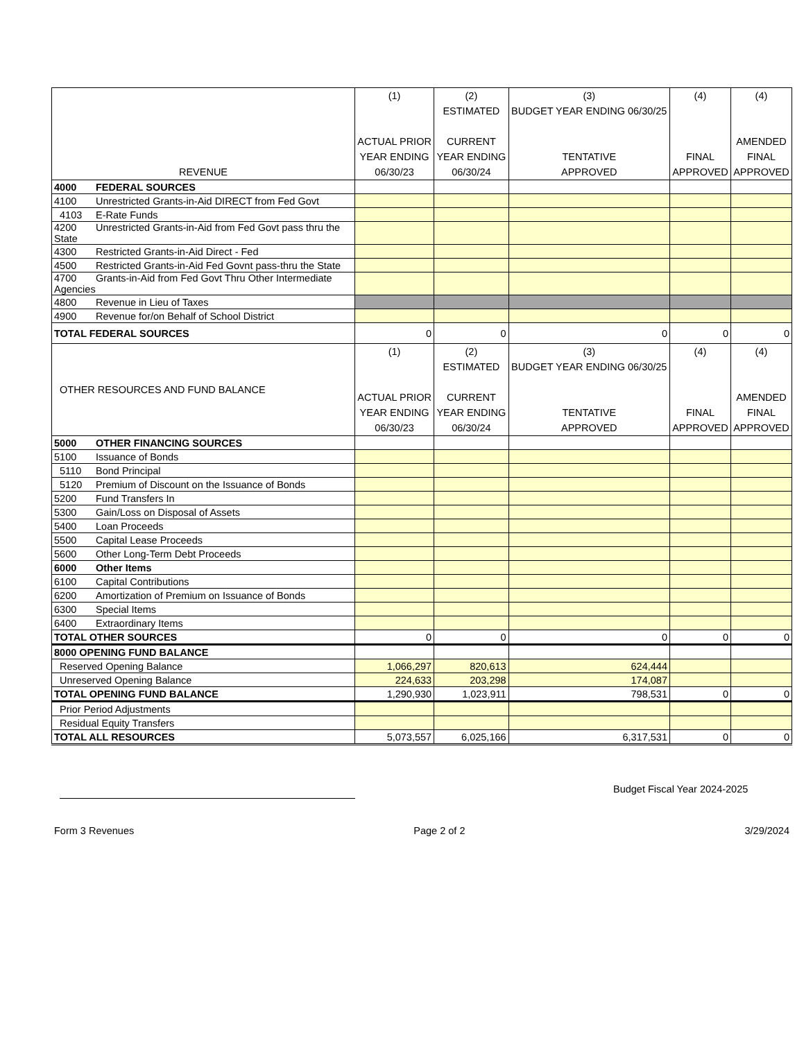| REVENUE | (1) ACTUAL PRIOR YEAR ENDING 06/30/23 | (2) ESTIMATED CURRENT YEAR ENDING 06/30/24 | (3) BUDGET YEAR ENDING 06/30/25 TENTATIVE APPROVED | (4) FINAL APPROVED | (4) AMENDED FINAL APPROVED |
| --- | --- | --- | --- | --- | --- |
| 4000 FEDERAL SOURCES | | | | | |
| 4100 Unrestricted Grants-in-Aid DIRECT from Fed Govt | | | | | |
| 4103 E-Rate Funds | | | | | |
| 4200 Unrestricted Grants-in-Aid from Fed Govt pass thru the State | | | | | |
| 4300 Restricted Grants-in-Aid Direct - Fed | | | | | |
| 4500 Restricted Grants-in-Aid Fed Govnt pass-thru the State | | | | | |
| 4700 Grants-in-Aid from Fed Govt Thru Other Intermediate Agencies | | | | | |
| 4800 Revenue in Lieu of Taxes | | | | | |
| 4900 Revenue for/on Behalf of School District | | | | | |
| TOTAL FEDERAL SOURCES | 0 | 0 | 0 | 0 | 0 |
| OTHER RESOURCES AND FUND BALANCE | (1) ACTUAL PRIOR YEAR ENDING 06/30/23 | (2) ESTIMATED CURRENT YEAR ENDING 06/30/24 | (3) BUDGET YEAR ENDING 06/30/25 TENTATIVE APPROVED | (4) FINAL APPROVED | (4) AMENDED FINAL APPROVED |
| 5000 OTHER FINANCING SOURCES | | | | | |
| 5100 Issuance of Bonds | | | | | |
| 5110 Bond Principal | | | | | |
| 5120 Premium of Discount on the Issuance of Bonds | | | | | |
| 5200 Fund Transfers In | | | | | |
| 5300 Gain/Loss on Disposal of Assets | | | | | |
| 5400 Loan Proceeds | | | | | |
| 5500 Capital Lease Proceeds | | | | | |
| 5600 Other Long-Term Debt Proceeds | | | | | |
| 6000 Other Items | | | | | |
| 6100 Capital Contributions | | | | | |
| 6200 Amortization of Premium on Issuance of Bonds | | | | | |
| 6300 Special Items | | | | | |
| 6400 Extraordinary Items | | | | | |
| TOTAL OTHER SOURCES | 0 | 0 | 0 | 0 | 0 |
| 8000 OPENING FUND BALANCE | | | | | |
| Reserved Opening Balance | 1,066,297 | 820,613 | 624,444 | | |
| Unreserved Opening Balance | 224,633 | 203,298 | 174,087 | | |
| TOTAL OPENING FUND BALANCE | 1,290,930 | 1,023,911 | 798,531 | 0 | 0 |
| Prior Period Adjustments | | | | | |
| Residual Equity Transfers | | | | | |
| TOTAL ALL RESOURCES | 5,073,557 | 6,025,166 | 6,317,531 | 0 | 0 |
Budget Fiscal Year 2024-2025
Form 3 Revenues Page 2 of 2 3/29/2024